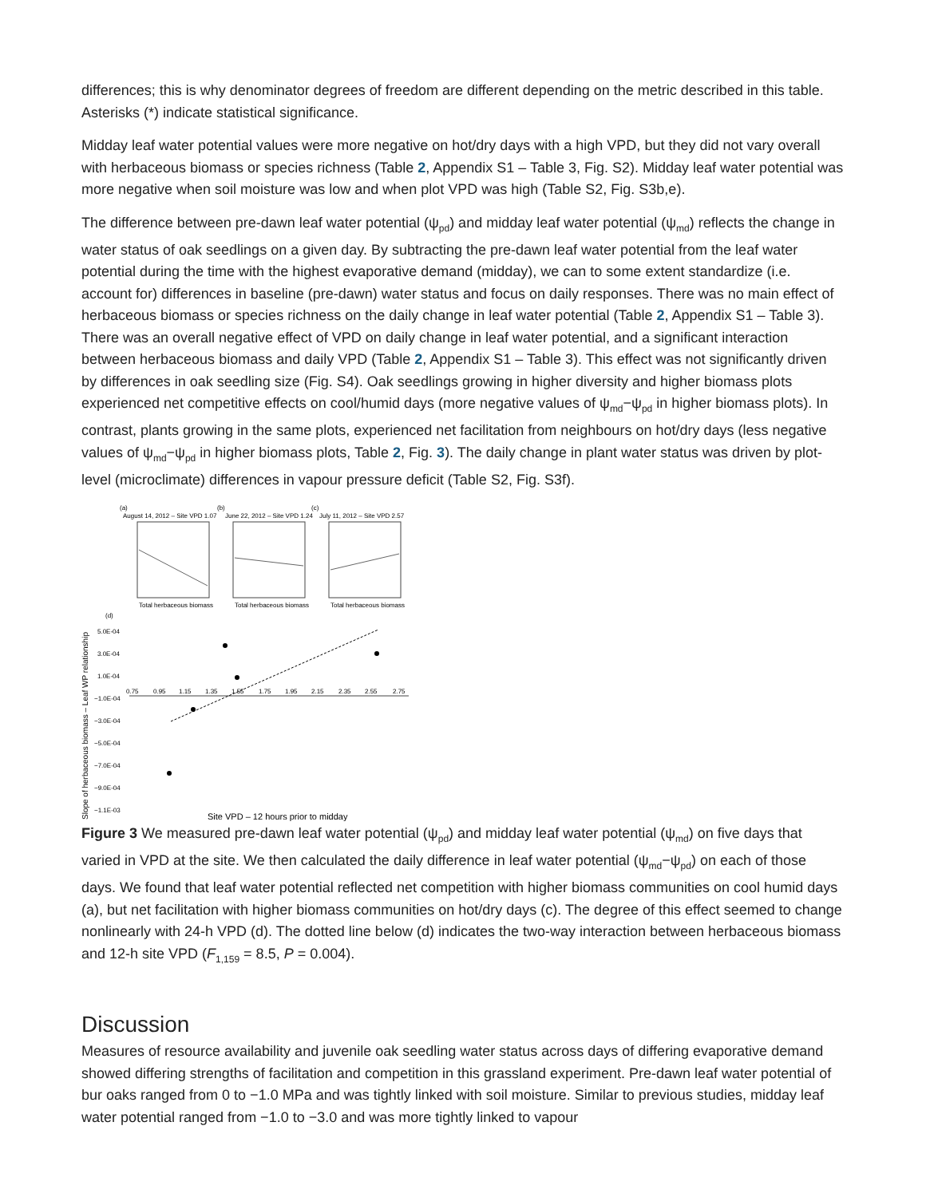differences; this is why denominator degrees of freedom are different depending on the metric described in this table. Asterisks (*) indicate statistical significance.
Midday leaf water potential values were more negative on hot/dry days with a high VPD, but they did not vary overall with herbaceous biomass or species richness (Table 2, Appendix S1 – Table 3, Fig. S2). Midday leaf water potential was more negative when soil moisture was low and when plot VPD was high (Table S2, Fig. S3b,e).
The difference between pre-dawn leaf water potential (ψ<sub>pd</sub>) and midday leaf water potential (ψ<sub>md</sub>) reflects the change in water status of oak seedlings on a given day. By subtracting the pre-dawn leaf water potential from the leaf water potential during the time with the highest evaporative demand (midday), we can to some extent standardize (i.e. account for) differences in baseline (pre-dawn) water status and focus on daily responses. There was no main effect of herbaceous biomass or species richness on the daily change in leaf water potential (Table 2, Appendix S1 – Table 3). There was an overall negative effect of VPD on daily change in leaf water potential, and a significant interaction between herbaceous biomass and daily VPD (Table 2, Appendix S1 – Table 3). This effect was not significantly driven by differences in oak seedling size (Fig. S4). Oak seedlings growing in higher diversity and higher biomass plots experienced net competitive effects on cool/humid days (more negative values of ψ<sub>md</sub>−ψ<sub>pd</sub> in higher biomass plots). In contrast, plants growing in the same plots, experienced net facilitation from neighbours on hot/dry days (less negative values of ψ<sub>md</sub>−ψ<sub>pd</sub> in higher biomass plots, Table 2, Fig. 3). The daily change in plant water status was driven by plot-level (microclimate) differences in vapour pressure deficit (Table S2, Fig. S3f).
(a)
August 14, 2012 – Site VPD 1.07
(b)
June 22, 2012 – Site VPD 1.24
(c)
July 11, 2012 – Site VPD 2.57
Total herbaceous biomass
Total herbaceous biomass
Total herbaceous biomass
(d)
5.0E-04
3.0E-04
1.0E-04
−1.0E-04
−3.0E-04
−5.0E-04
−7.0E-04
−9.0E-04
−1.1E-03
0.75
0.95
1.15
1.35
1.55
1.75
1.95
2.15
2.35
2.55
2.75
Slope of herbaceous biomass – Leaf WP relationship
Site VPD – 12 hours prior to midday
Figure 3 We measured pre-dawn leaf water potential (ψ<sub>pd</sub>) and midday leaf water potential (ψ<sub>md</sub>) on five days that varied in VPD at the site. We then calculated the daily difference in leaf water potential (ψ<sub>md</sub>−ψ<sub>pd</sub>) on each of those days. We found that leaf water potential reflected net competition with higher biomass communities on cool humid days (a), but net facilitation with higher biomass communities on hot/dry days (c). The degree of this effect seemed to change nonlinearly with 24-h VPD (d). The dotted line below (d) indicates the two-way interaction between herbaceous biomass and 12-h site VPD (F<sub>1,159</sub> = 8.5, P = 0.004).
Discussion
Measures of resource availability and juvenile oak seedling water status across days of differing evaporative demand showed differing strengths of facilitation and competition in this grassland experiment. Pre-dawn leaf water potential of bur oaks ranged from 0 to −1.0 MPa and was tightly linked with soil moisture. Similar to previous studies, midday leaf water potential ranged from −1.0 to −3.0 and was more tightly linked to vapour